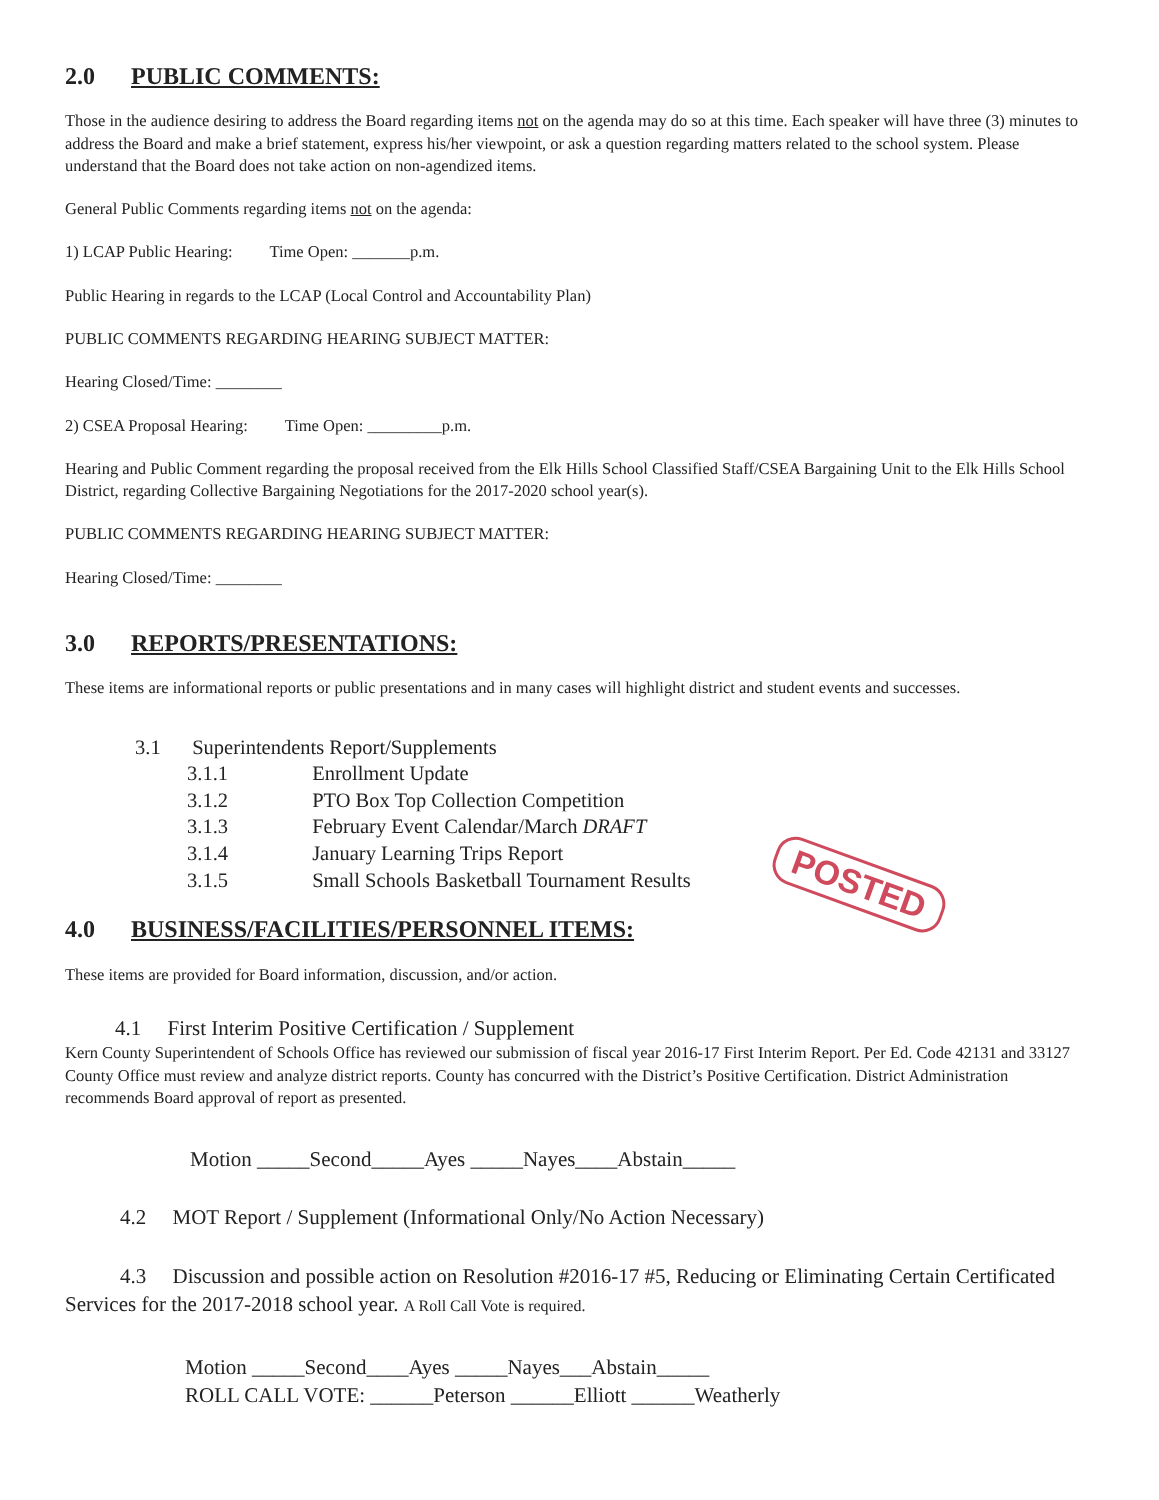2.0 PUBLIC COMMENTS:
Those in the audience desiring to address the Board regarding items not on the agenda may do so at this time. Each speaker will have three (3) minutes to address the Board and make a brief statement, express his/her viewpoint, or ask a question regarding matters related to the school system. Please understand that the Board does not take action on non-agendized items.
General Public Comments regarding items not on the agenda:
1) LCAP Public Hearing: Time Open: _______p.m.
Public Hearing in regards to the LCAP (Local Control and Accountability Plan)
PUBLIC COMMENTS REGARDING HEARING SUBJECT MATTER:
Hearing Closed/Time: ________
2) CSEA Proposal Hearing: Time Open: _________p.m.
Hearing and Public Comment regarding the proposal received from the Elk Hills School Classified Staff/CSEA Bargaining Unit to the Elk Hills School District, regarding Collective Bargaining Negotiations for the 2017-2020 school year(s).
PUBLIC COMMENTS REGARDING HEARING SUBJECT MATTER:
Hearing Closed/Time: ________
3.0 REPORTS/PRESENTATIONS:
These items are informational reports or public presentations and in many cases will highlight district and student events and successes.
3.1 Superintendents Report/Supplements
3.1.1 Enrollment Update
3.1.2 PTO Box Top Collection Competition
3.1.3 February Event Calendar/March DRAFT
3.1.4 January Learning Trips Report
3.1.5 Small Schools Basketball Tournament Results
POSTED
4.0 BUSINESS/FACILITIES/PERSONNEL ITEMS:
These items are provided for Board information, discussion, and/or action.
4.1 First Interim Positive Certification / Supplement
Kern County Superintendent of Schools Office has reviewed our submission of fiscal year 2016-17 First Interim Report. Per Ed. Code 42131 and 33127 County Office must review and analyze district reports. County has concurred with the District’s Positive Certification. District Administration recommends Board approval of report as presented.
Motion _____Second_____Ayes _____Nayes____Abstain_____
4.2 MOT Report / Supplement (Informational Only/No Action Necessary)
4.3 Discussion and possible action on Resolution #2016-17 #5, Reducing or Eliminating Certain Certificated Services for the 2017-2018 school year. A Roll Call Vote is required.
Motion _____Second____Ayes _____Nayes___Abstain_____
ROLL CALL VOTE: ______Peterson ______Elliott ______Weatherly